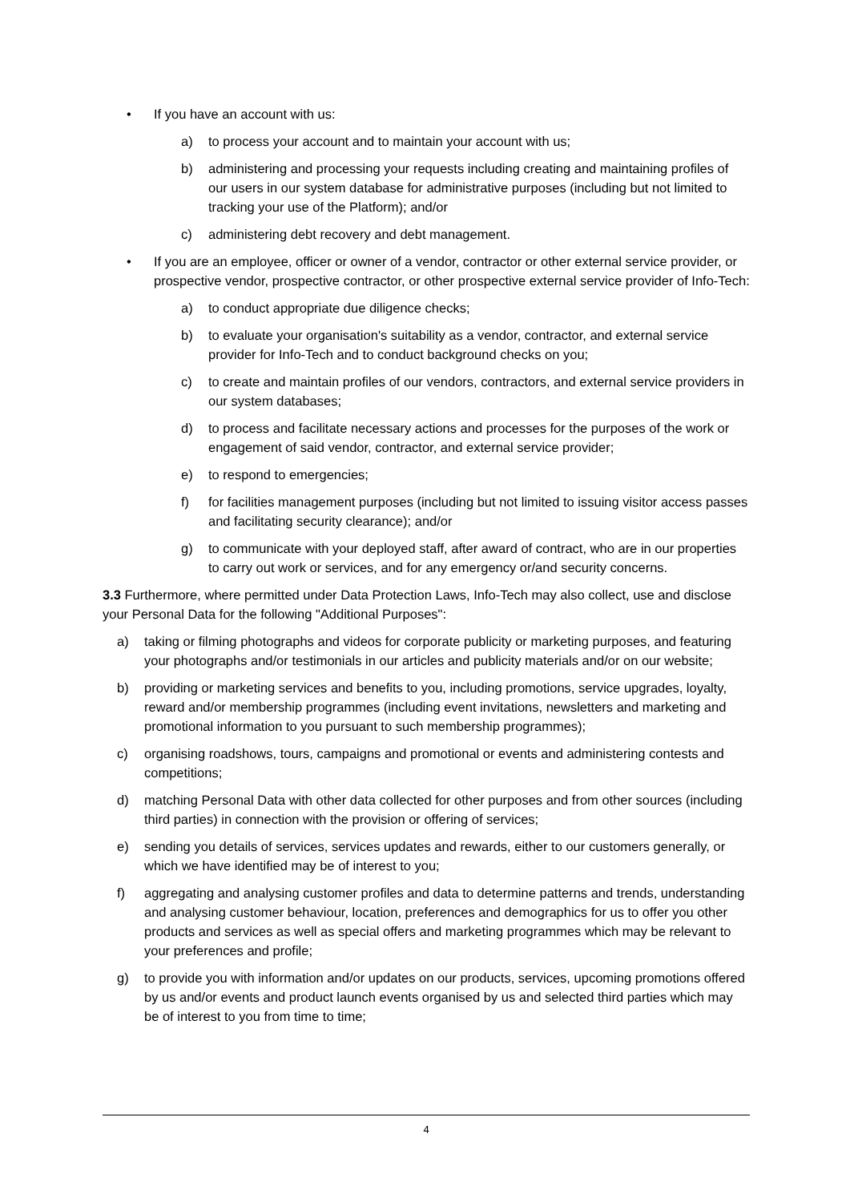• If you have an account with us:
a) to process your account and to maintain your account with us;
b) administering and processing your requests including creating and maintaining profiles of our users in our system database for administrative purposes (including but not limited to tracking your use of the Platform); and/or
c) administering debt recovery and debt management.
• If you are an employee, officer or owner of a vendor, contractor or other external service provider, or prospective vendor, prospective contractor, or other prospective external service provider of Info-Tech:
a) to conduct appropriate due diligence checks;
b) to evaluate your organisation's suitability as a vendor, contractor, and external service provider for Info-Tech and to conduct background checks on you;
c) to create and maintain profiles of our vendors, contractors, and external service providers in our system databases;
d) to process and facilitate necessary actions and processes for the purposes of the work or engagement of said vendor, contractor, and external service provider;
e) to respond to emergencies;
f) for facilities management purposes (including but not limited to issuing visitor access passes and facilitating security clearance); and/or
g) to communicate with your deployed staff, after award of contract, who are in our properties to carry out work or services, and for any emergency or/and security concerns.
3.3 Furthermore, where permitted under Data Protection Laws, Info-Tech may also collect, use and disclose your Personal Data for the following "Additional Purposes":
a) taking or filming photographs and videos for corporate publicity or marketing purposes, and featuring your photographs and/or testimonials in our articles and publicity materials and/or on our website;
b) providing or marketing services and benefits to you, including promotions, service upgrades, loyalty, reward and/or membership programmes (including event invitations, newsletters and marketing and promotional information to you pursuant to such membership programmes);
c) organising roadshows, tours, campaigns and promotional or events and administering contests and competitions;
d) matching Personal Data with other data collected for other purposes and from other sources (including third parties) in connection with the provision or offering of services;
e) sending you details of services, services updates and rewards, either to our customers generally, or which we have identified may be of interest to you;
f) aggregating and analysing customer profiles and data to determine patterns and trends, understanding and analysing customer behaviour, location, preferences and demographics for us to offer you other products and services as well as special offers and marketing programmes which may be relevant to your preferences and profile;
g) to provide you with information and/or updates on our products, services, upcoming promotions offered by us and/or events and product launch events organised by us and selected third parties which may be of interest to you from time to time;
4